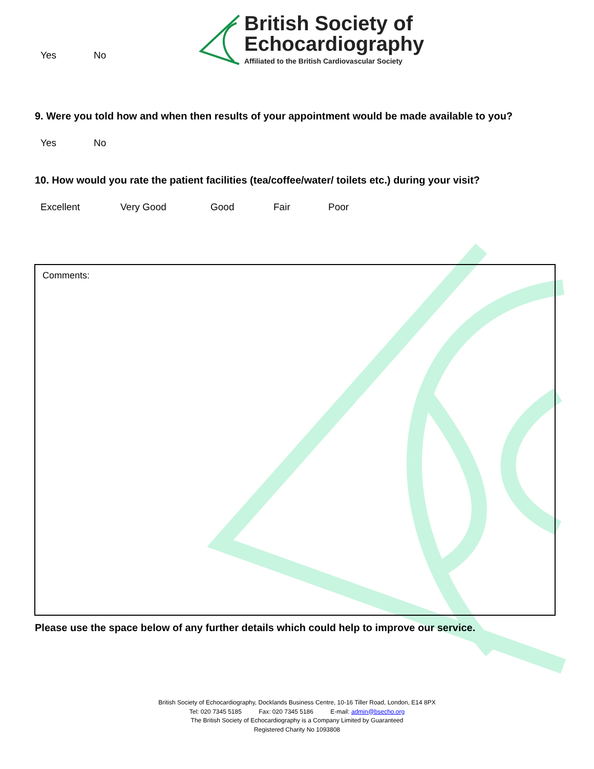Yes No
British Society of
Echocardiography
Affiliated to the British Cardiovascular Society
9. Were you told how and when then results of your appointment would be made available to you?
Yes No
10. How would you rate the patient facilities (tea/coffee/water/ toilets etc.) during your visit?
Excellent Very Good Good Fair Poor
Comments:
Please use the space below of any further details which could help to improve our service.
British Society of Echocardiography, Docklands Business Centre, 10-16 Tiller Road, London, E14 8PX
Tel: 020 7345 5185 Fax: 020 7345 5186 E-mail: admin@bsecho.org
The British Society of Echocardiography is a Company Limited by Guaranteed
Registered Charity No 1093808